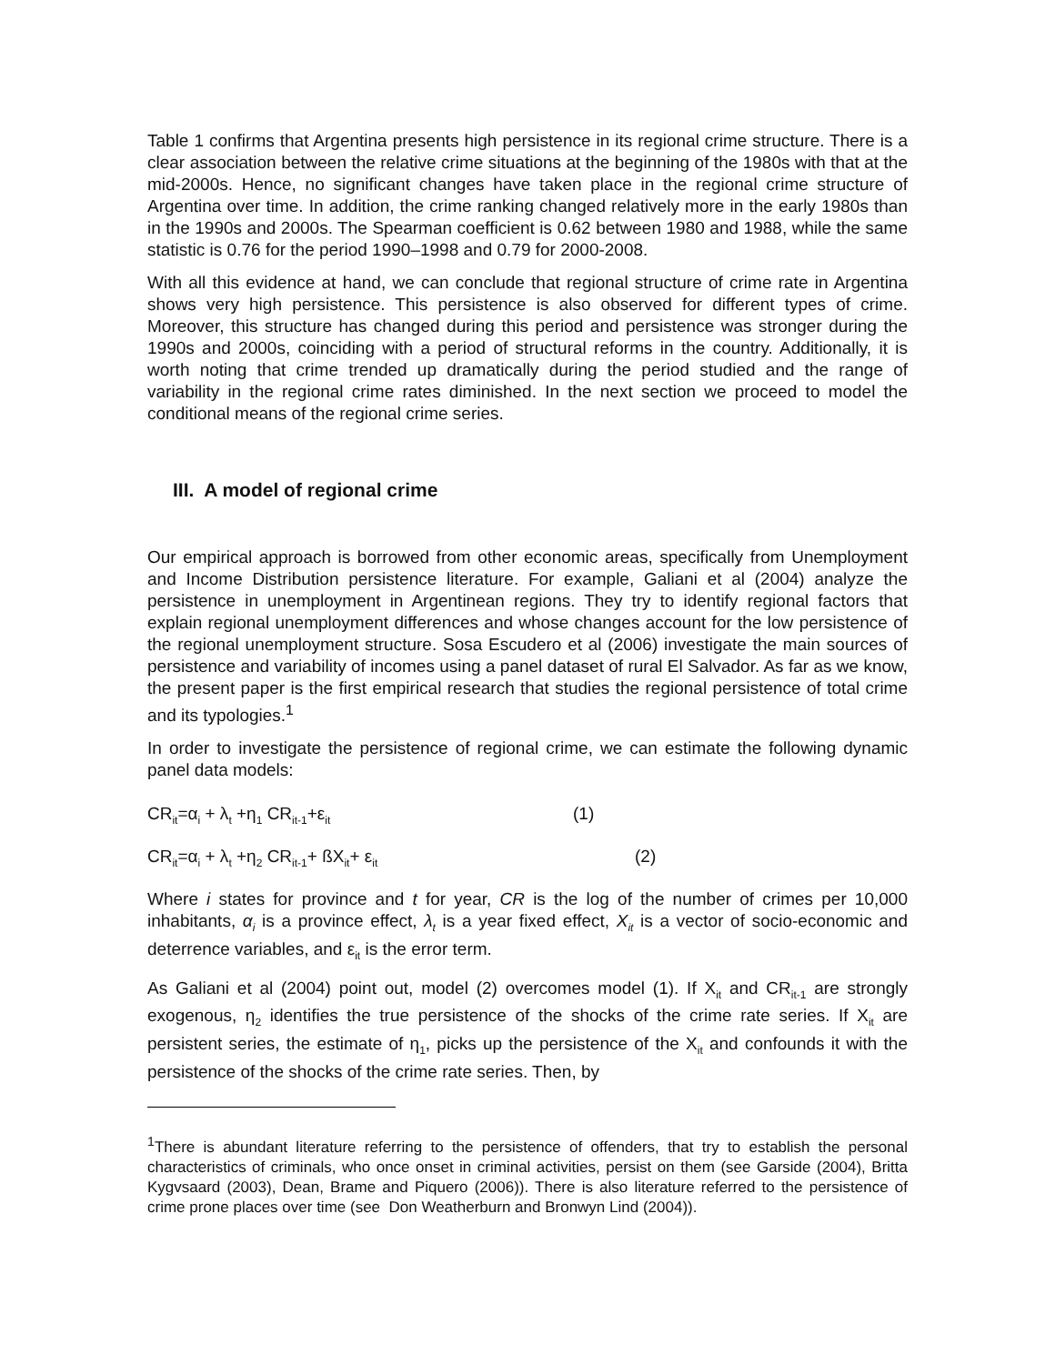Table 1 confirms that Argentina presents high persistence in its regional crime structure. There is a clear association between the relative crime situations at the beginning of the 1980s with that at the mid-2000s. Hence, no significant changes have taken place in the regional crime structure of Argentina over time. In addition, the crime ranking changed relatively more in the early 1980s than in the 1990s and 2000s. The Spearman coefficient is 0.62 between 1980 and 1988, while the same statistic is 0.76 for the period 1990–1998 and 0.79 for 2000-2008.
With all this evidence at hand, we can conclude that regional structure of crime rate in Argentina shows very high persistence. This persistence is also observed for different types of crime. Moreover, this structure has changed during this period and persistence was stronger during the 1990s and 2000s, coinciding with a period of structural reforms in the country. Additionally, it is worth noting that crime trended up dramatically during the period studied and the range of variability in the regional crime rates diminished. In the next section we proceed to model the conditional means of the regional crime series.
III. A model of regional crime
Our empirical approach is borrowed from other economic areas, specifically from Unemployment and Income Distribution persistence literature. For example, Galiani et al (2004) analyze the persistence in unemployment in Argentinean regions. They try to identify regional factors that explain regional unemployment differences and whose changes account for the low persistence of the regional unemployment structure. Sosa Escudero et al (2006) investigate the main sources of persistence and variability of incomes using a panel dataset of rural El Salvador. As far as we know, the present paper is the first empirical research that studies the regional persistence of total crime and its typologies.<sup>1</sup>
In order to investigate the persistence of regional crime, we can estimate the following dynamic panel data models:
CR<sub>it</sub>=α<sub>i</sub> + λ<sub>t</sub> +η<sub>1</sub> CR<sub>it-1</sub>+ε<sub>it</sub> (1)
CR<sub>it</sub>=α<sub>i</sub> + λ<sub>t</sub> +η<sub>2</sub> CR<sub>it-1</sub>+ ßX<sub>it</sub>+ ε<sub>it</sub> (2)
Where i states for province and t for year, CR is the log of the number of crimes per 10,000 inhabitants, α<sub>i</sub> is a province effect, λ<sub>t</sub> is a year fixed effect, X<sub>it</sub> is a vector of socio-economic and deterrence variables, and ε<sub>it</sub> is the error term.
As Galiani et al (2004) point out, model (2) overcomes model (1). If X<sub>it</sub> and CR<sub>it-1</sub> are strongly exogenous, η<sub>2</sub> identifies the true persistence of the shocks of the crime rate series. If X<sub>it</sub> are persistent series, the estimate of η<sub>1</sub>, picks up the persistence of the X<sub>it</sub> and confounds it with the persistence of the shocks of the crime rate series. Then, by
<sup>1</sup> There is abundant literature referring to the persistence of offenders, that try to establish the personal characteristics of criminals, who once onset in criminal activities, persist on them (see Garside (2004), Britta Kygvsaard (2003), Dean, Brame and Piquero (2006)). There is also literature referred to the persistence of crime prone places over time (see Don Weatherburn and Bronwyn Lind (2004)).